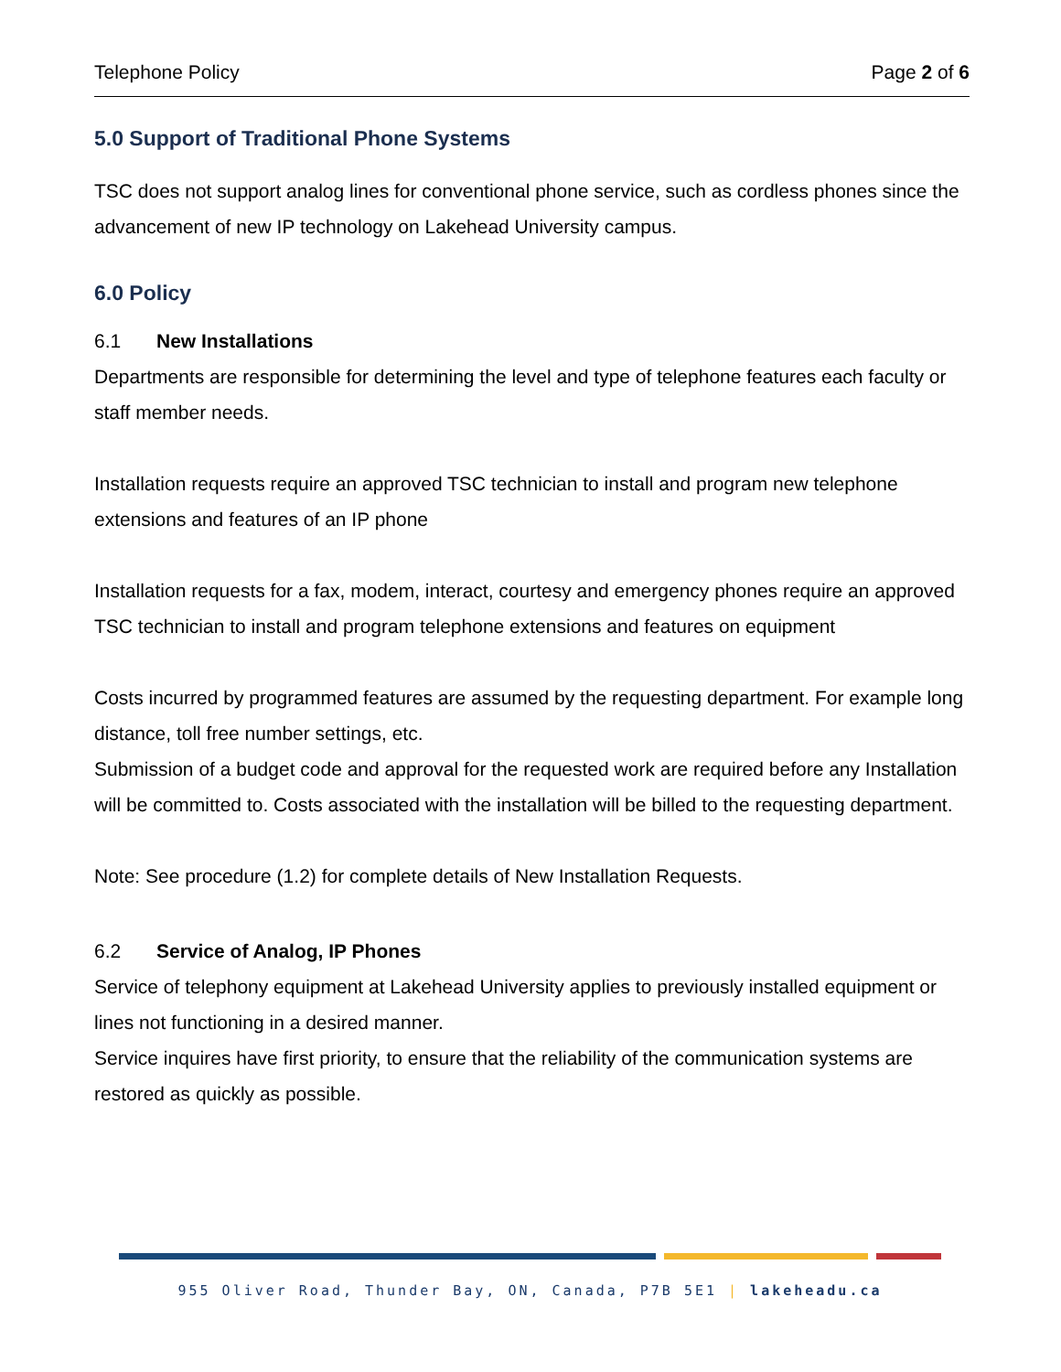Telephone Policy Page 2 of 6
5.0 Support of Traditional Phone Systems
TSC does not support analog lines for conventional phone service, such as cordless phones since the advancement of new IP technology on Lakehead University campus.
6.0 Policy
6.1 New Installations
Departments are responsible for determining the level and type of telephone features each faculty or staff member needs.
Installation requests require an approved TSC technician to install and program new telephone extensions and features of an IP phone
Installation requests for a fax, modem, interact, courtesy and emergency phones require an approved TSC technician to install and program telephone extensions and features on equipment
Costs incurred by programmed features are assumed by the requesting department. For example long distance, toll free number settings, etc.
Submission of a budget code and approval for the requested work are required before any Installation will be committed to. Costs associated with the installation will be billed to the requesting department.
Note: See procedure (1.2) for complete details of New Installation Requests.
6.2 Service of Analog, IP Phones
Service of telephony equipment at Lakehead University applies to previously installed equipment or lines not functioning in a desired manner.
Service inquires have first priority, to ensure that the reliability of the communication systems are restored as quickly as possible.
955 Oliver Road, Thunder Bay, ON, Canada, P7B 5E1 | lakeheadu.ca